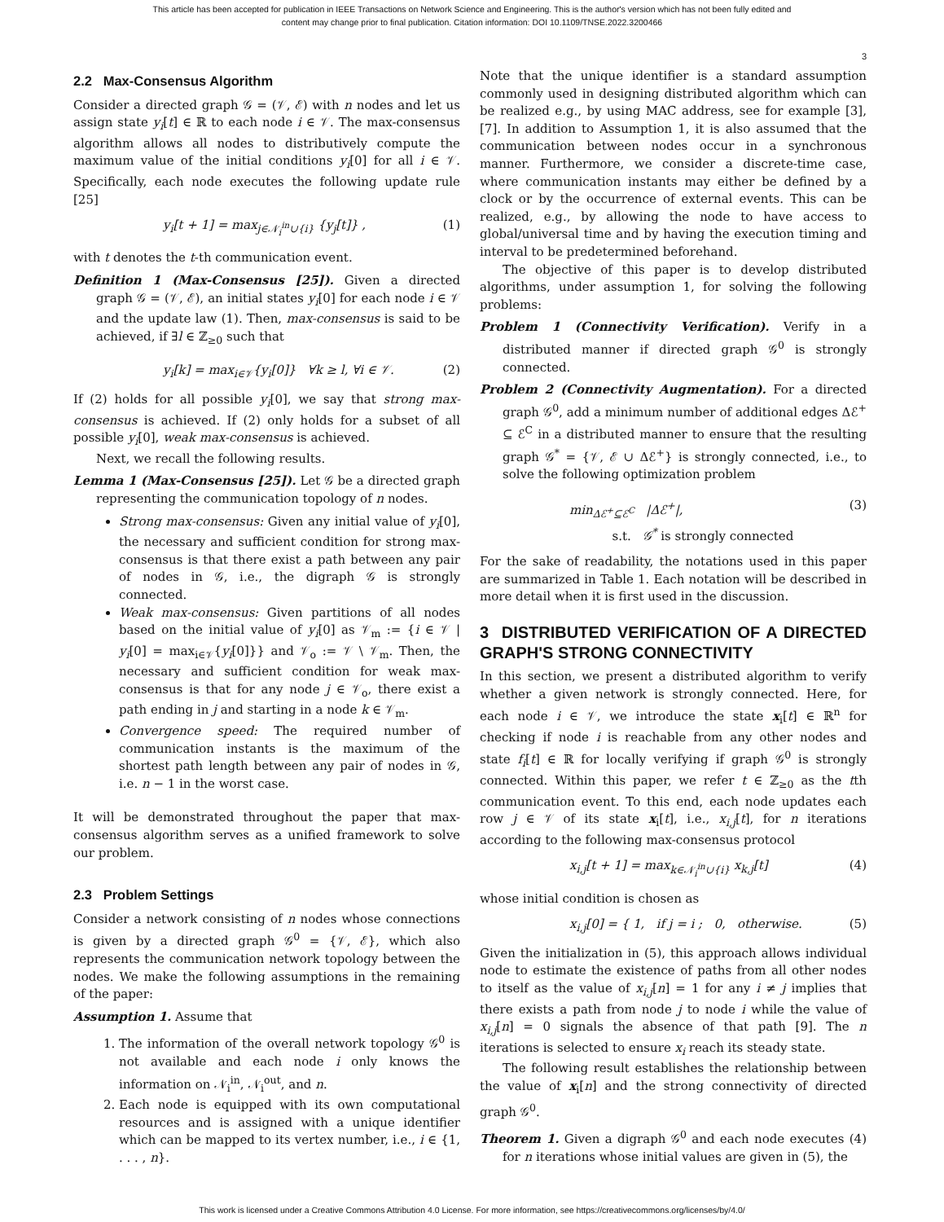This article has been accepted for publication in IEEE Transactions on Network Science and Engineering. This is the author's version which has not been fully edited and
content may change prior to final publication. Citation information: DOI 10.1109/TNSE.2022.3200466
3
2.2 Max-Consensus Algorithm
Consider a directed graph 𝒢 = (𝒱, ℰ) with n nodes and let us assign state y<sub>i</sub>[t] ∈ ℝ to each node i ∈ 𝒱. The max-consensus algorithm allows all nodes to distributively compute the maximum value of the initial conditions y<sub>i</sub>[0] for all i ∈ 𝒱. Specifically, each node executes the following update rule [25]
y<sub>i</sub>[t + 1] = max<sub>j∈𝒩<sub>i</sub><sup>in</sup>∪{i}</sub> {y<sub>j</sub>[t]} , (1)
with t denotes the t-th communication event.
Definition 1 (Max-Consensus [25]). Given a directed graph 𝒢 = (𝒱, ℰ), an initial states y<sub>i</sub>[0] for each node i ∈ 𝒱 and the update law (1). Then, max-consensus is said to be achieved, if ∃l ∈ ℤ<sub>≥0</sub> such that
y<sub>i</sub>[k] = max<sub>i∈𝒱</sub>{y<sub>i</sub>[0]} ∀k ≥ l, ∀i ∈ 𝒱. (2)
If (2) holds for all possible y<sub>i</sub>[0], we say that strong max-consensus is achieved. If (2) only holds for a subset of all possible y<sub>i</sub>[0], weak max-consensus is achieved.
Next, we recall the following results.
Lemma 1 (Max-Consensus [25]). Let 𝒢 be a directed graph representing the communication topology of n nodes.
Strong max-consensus: Given any initial value of y<sub>i</sub>[0], the necessary and sufficient condition for strong max-consensus is that there exist a path between any pair of nodes in 𝒢, i.e., the digraph 𝒢 is strongly connected.
Weak max-consensus: Given partitions of all nodes based on the initial value of y<sub>i</sub>[0] as 𝒱<sub>m</sub> := {i ∈ 𝒱 | y<sub>i</sub>[0] = max<sub>i∈𝒱</sub>{y<sub>i</sub>[0]}} and 𝒱<sub>o</sub> := 𝒱 \ 𝒱<sub>m</sub>. Then, the necessary and sufficient condition for weak max-consensus is that for any node j ∈ 𝒱<sub>o</sub>, there exist a path ending in j and starting in a node k ∈ 𝒱<sub>m</sub>.
Convergence speed: The required number of communication instants is the maximum of the shortest path length between any pair of nodes in 𝒢, i.e. n − 1 in the worst case.
It will be demonstrated throughout the paper that max-consensus algorithm serves as a unified framework to solve our problem.
2.3 Problem Settings
Consider a network consisting of n nodes whose connections is given by a directed graph 𝒢<sup>0</sup> = {𝒱, ℰ}, which also represents the communication network topology between the nodes. We make the following assumptions in the remaining of the paper:
Assumption 1. Assume that
1. The information of the overall network topology 𝒢<sup>0</sup> is not available and each node i only knows the information on 𝒩<sub>i</sub><sup>in</sup>, 𝒩<sub>i</sub><sup>out</sup>, and n.
2. Each node is equipped with its own computational resources and is assigned with a unique identifier which can be mapped to its vertex number, i.e., i ∈ {1, . . . , n}.
Note that the unique identifier is a standard assumption commonly used in designing distributed algorithm which can be realized e.g., by using MAC address, see for example [3], [7]. In addition to Assumption 1, it is also assumed that the communication between nodes occur in a synchronous manner. Furthermore, we consider a discrete-time case, where communication instants may either be defined by a clock or by the occurrence of external events. This can be realized, e.g., by allowing the node to have access to global/universal time and by having the execution timing and interval to be predetermined beforehand.
The objective of this paper is to develop distributed algorithms, under assumption 1, for solving the following problems:
Problem 1 (Connectivity Verification). Verify in a distributed manner if directed graph 𝒢<sup>0</sup> is strongly connected.
Problem 2 (Connectivity Augmentation). For a directed graph 𝒢<sup>0</sup>, add a minimum number of additional edges Δℰ<sup>+</sup> ⊆ ℰ<sup>C</sup> in a distributed manner to ensure that the resulting graph 𝒢<sup>*</sup> = {𝒱, ℰ ∪ Δℰ<sup>+</sup>} is strongly connected, i.e., to solve the following optimization problem
min<sub>Δℰ<sup>+</sup>⊆ℰ<sup>C</sup></sub> |Δℰ<sup>+</sup>|,
s.t. 𝒢<sup>*</sup> is strongly connected (3)
For the sake of readability, the notations used in this paper are summarized in Table 1. Each notation will be described in more detail when it is first used in the discussion.
3 DISTRIBUTED VERIFICATION OF A DIRECTED GRAPH'S STRONG CONNECTIVITY
In this section, we present a distributed algorithm to verify whether a given network is strongly connected. Here, for each node i ∈ 𝒱, we introduce the state x<sub>i</sub>[t] ∈ ℝ<sup>n</sup> for checking if node i is reachable from any other nodes and state f<sub>i</sub>[t] ∈ ℝ for locally verifying if graph 𝒢<sup>0</sup> is strongly connected. Within this paper, we refer t ∈ ℤ<sub>≥0</sub> as the tth communication event. To this end, each node updates each row j ∈ 𝒱 of its state x<sub>i</sub>[t], i.e., x<sub>i,j</sub>[t], for n iterations according to the following max-consensus protocol
x<sub>i,j</sub>[t + 1] = max<sub>k∈𝒩<sub>i</sub><sup>in</sup>∪{i}</sub> x<sub>k,j</sub>[t] (4)
whose initial condition is chosen as
x<sub>i,j</sub>[0] = { 1, if j = i ; 0, otherwise. (5)
Given the initialization in (5), this approach allows individual node to estimate the existence of paths from all other nodes to itself as the value of x<sub>i,j</sub>[n] = 1 for any i ≠ j implies that there exists a path from node j to node i while the value of x<sub>i,j</sub>[n] = 0 signals the absence of that path [9]. The n iterations is selected to ensure x<sub>i</sub> reach its steady state.
The following result establishes the relationship between the value of x<sub>i</sub>[n] and the strong connectivity of directed graph 𝒢<sup>0</sup>.
Theorem 1. Given a digraph 𝒢<sup>0</sup> and each node executes (4) for n iterations whose initial values are given in (5), the
This work is licensed under a Creative Commons Attribution 4.0 License. For more information, see https://creativecommons.org/licenses/by/4.0/